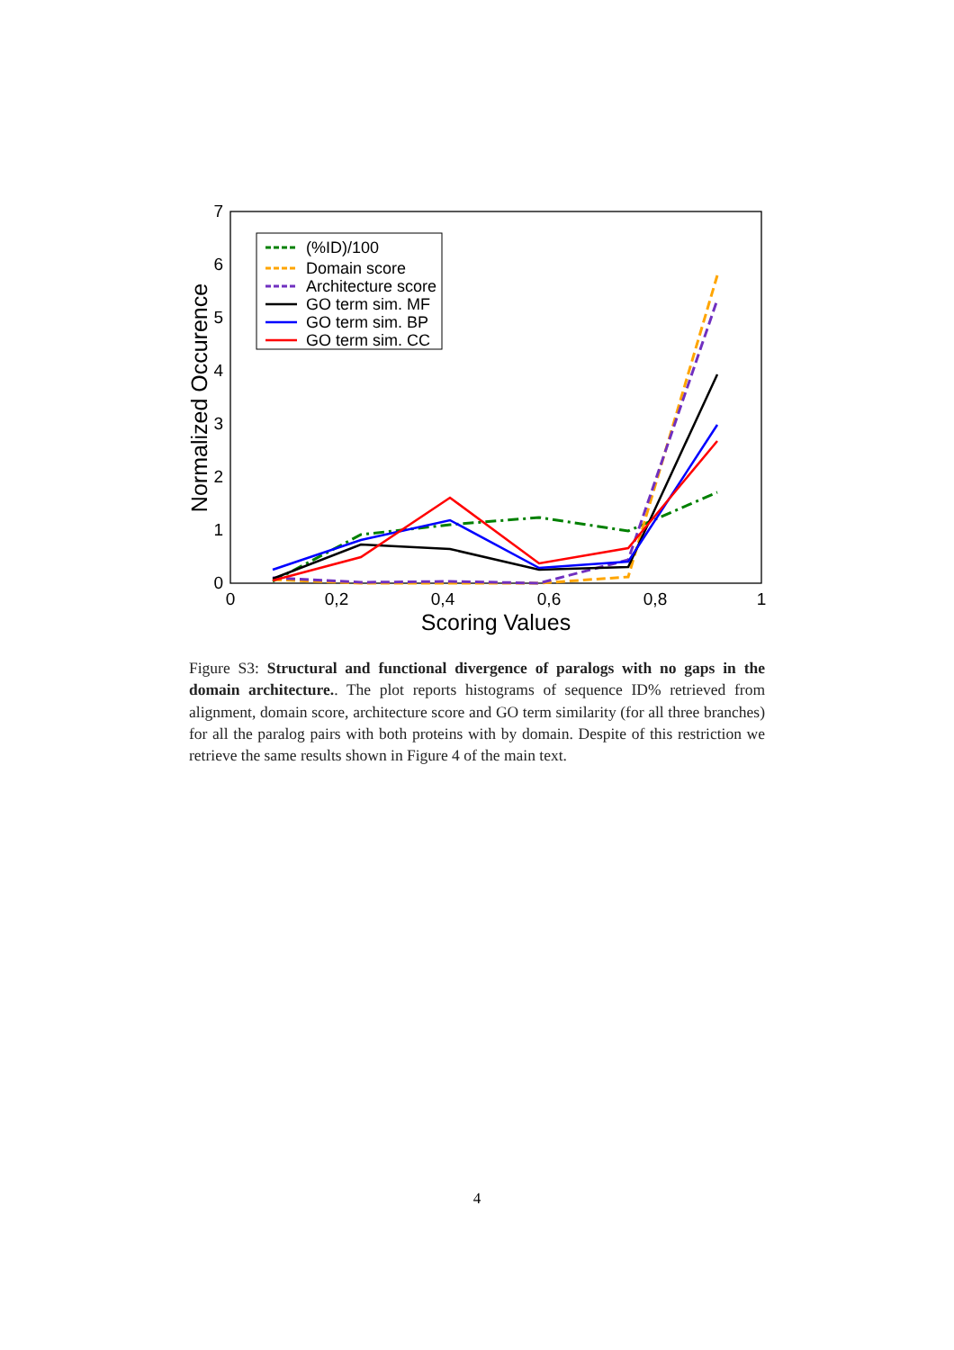0
1
2
3
4
5
6
7
0
0,2
0,4
0,6
0,8
1
Scoring Values
Normalized Occurence
(%ID)/100
Domain score
Architecture score
GO term sim. MF
GO term sim. BP
GO term sim. CC
Figure S3: Structural and functional divergence of paralogs with no gaps in the domain architecture.. The plot reports histograms of sequence ID% retrieved from alignment, domain score, architecture score and GO term similarity (for all three branches) for all the paralog pairs with both proteins with by domain. Despite of this restriction we retrieve the same results shown in Figure 4 of the main text.
4